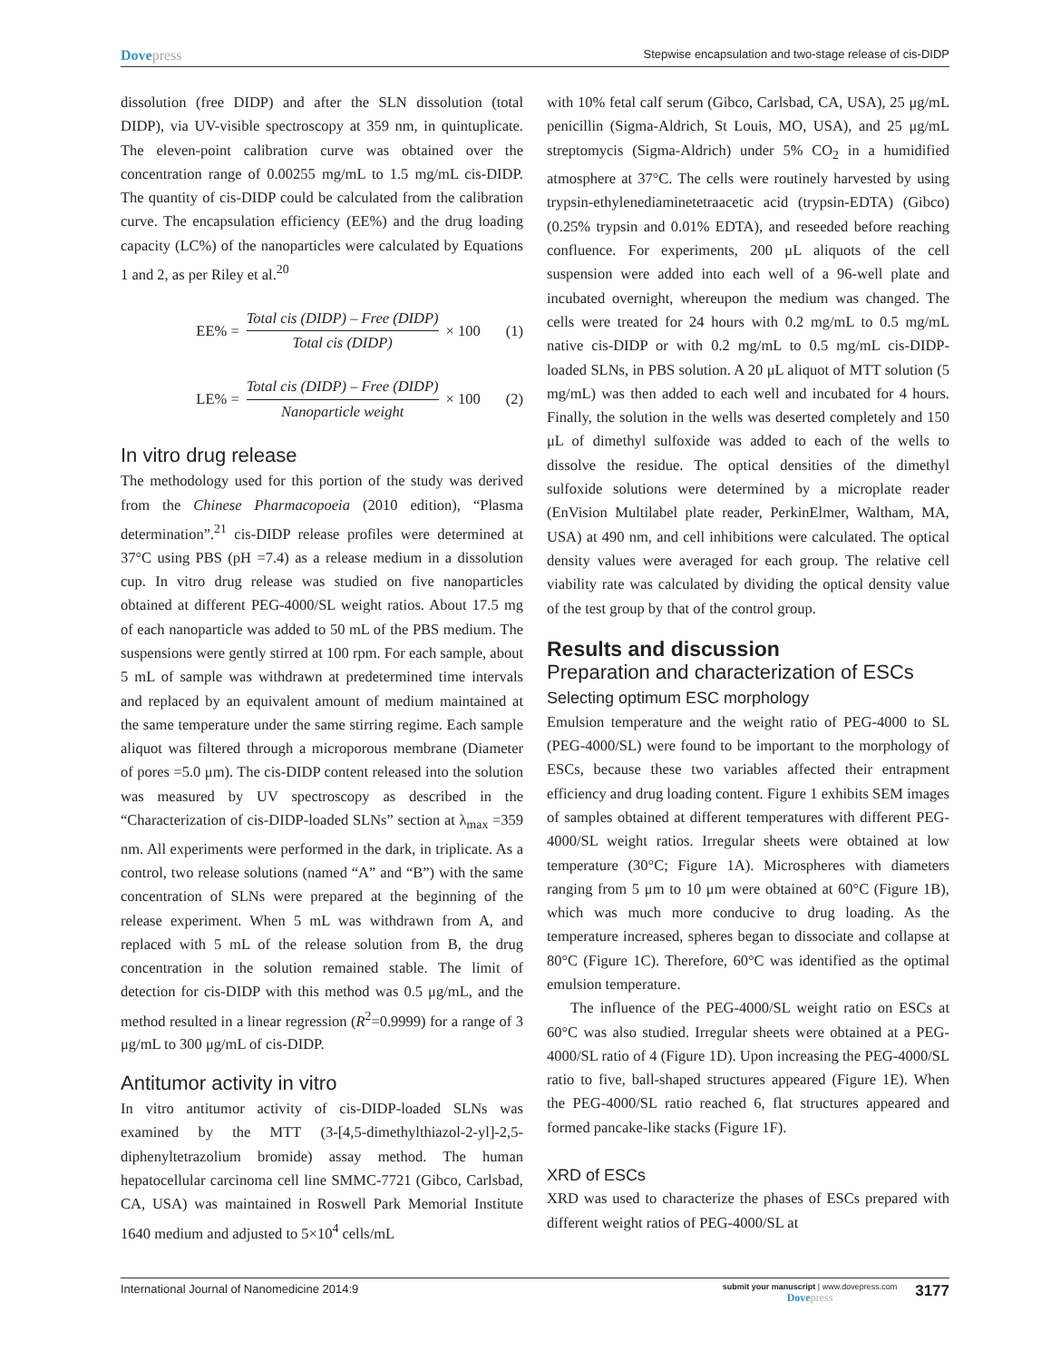Dovepress
Stepwise encapsulation and two-stage release of cis-DIDP
dissolution (free DIDP) and after the SLN dissolution (total DIDP), via UV-visible spectroscopy at 359 nm, in quintuplicate. The eleven-point calibration curve was obtained over the concentration range of 0.00255 mg/mL to 1.5 mg/mL cis-DIDP. The quantity of cis-DIDP could be calculated from the calibration curve. The encapsulation efficiency (EE%) and the drug loading capacity (LC%) of the nanoparticles were calculated by Equations 1 and 2, as per Riley et al.<sup>20</sup>
EE% = Total cis (DIDP) – Free (DIDP) Total cis (DIDP) × 100 (1)
LE% = Total cis (DIDP) – Free (DIDP) Nanoparticle weight × 100 (2)
In vitro drug release
The methodology used for this portion of the study was derived from the Chinese Pharmacopoeia (2010 edition), “Plasma determination”.<sup>21</sup> cis-DIDP release profiles were determined at 37°C using PBS (pH =7.4) as a release medium in a dissolution cup. In vitro drug release was studied on five nanoparticles obtained at different PEG-4000/SL weight ratios. About 17.5 mg of each nanoparticle was added to 50 mL of the PBS medium. The suspensions were gently stirred at 100 rpm. For each sample, about 5 mL of sample was withdrawn at predetermined time intervals and replaced by an equivalent amount of medium maintained at the same temperature under the same stirring regime. Each sample aliquot was filtered through a microporous membrane (Diameter of pores =5.0 μm). The cis-DIDP content released into the solution was measured by UV spectroscopy as described in the “Characterization of cis-DIDP-loaded SLNs” section at λ<sub>max</sub> =359 nm. All experiments were performed in the dark, in triplicate. As a control, two release solutions (named “A” and “B”) with the same concentration of SLNs were prepared at the beginning of the release experiment. When 5 mL was withdrawn from A, and replaced with 5 mL of the release solution from B, the drug concentration in the solution remained stable. The limit of detection for cis-DIDP with this method was 0.5 μg/mL, and the method resulted in a linear regression (R<sup>2</sup>=0.9999) for a range of 3 μg/mL to 300 μg/mL of cis-DIDP.
Antitumor activity in vitro
In vitro antitumor activity of cis-DIDP-loaded SLNs was examined by the MTT (3-[4,5-dimethylthiazol-2-yl]-2,5-diphenyltetrazolium bromide) assay method. The human hepatocellular carcinoma cell line SMMC-7721 (Gibco, Carlsbad, CA, USA) was maintained in Roswell Park Memorial Institute 1640 medium and adjusted to 5×10<sup>4</sup> cells/mL
with 10% fetal calf serum (Gibco, Carlsbad, CA, USA), 25 μg/mL penicillin (Sigma-Aldrich, St Louis, MO, USA), and 25 μg/mL streptomycis (Sigma-Aldrich) under 5% CO<sub>2</sub> in a humidified atmosphere at 37°C. The cells were routinely harvested by using trypsin-ethylenediaminetetraacetic acid (trypsin-EDTA) (Gibco) (0.25% trypsin and 0.01% EDTA), and reseeded before reaching confluence. For experiments, 200 μL aliquots of the cell suspension were added into each well of a 96-well plate and incubated overnight, whereupon the medium was changed. The cells were treated for 24 hours with 0.2 mg/mL to 0.5 mg/mL native cis-DIDP or with 0.2 mg/mL to 0.5 mg/mL cis-DIDP-loaded SLNs, in PBS solution. A 20 μL aliquot of MTT solution (5 mg/mL) was then added to each well and incubated for 4 hours. Finally, the solution in the wells was deserted completely and 150 μL of dimethyl sulfoxide was added to each of the wells to dissolve the residue. The optical densities of the dimethyl sulfoxide solutions were determined by a microplate reader (EnVision Multilabel plate reader, PerkinElmer, Waltham, MA, USA) at 490 nm, and cell inhibitions were calculated. The optical density values were averaged for each group. The relative cell viability rate was calculated by dividing the optical density value of the test group by that of the control group.
Results and discussion
Preparation and characterization of ESCs
Selecting optimum ESC morphology
Emulsion temperature and the weight ratio of PEG-4000 to SL (PEG-4000/SL) were found to be important to the morphology of ESCs, because these two variables affected their entrapment efficiency and drug loading content. Figure 1 exhibits SEM images of samples obtained at different temperatures with different PEG-4000/SL weight ratios. Irregular sheets were obtained at low temperature (30°C; Figure 1A). Microspheres with diameters ranging from 5 μm to 10 μm were obtained at 60°C (Figure 1B), which was much more conducive to drug loading. As the temperature increased, spheres began to dissociate and collapse at 80°C (Figure 1C). Therefore, 60°C was identified as the optimal emulsion temperature.
The influence of the PEG-4000/SL weight ratio on ESCs at 60°C was also studied. Irregular sheets were obtained at a PEG-4000/SL ratio of 4 (Figure 1D). Upon increasing the PEG-4000/SL ratio to five, ball-shaped structures appeared (Figure 1E). When the PEG-4000/SL ratio reached 6, flat structures appeared and formed pancake-like stacks (Figure 1F).
XRD of ESCs
XRD was used to characterize the phases of ESCs prepared with different weight ratios of PEG-4000/SL at
International Journal of Nanomedicine 2014:9
submit your manuscript | www.dovepress.com
Dovepress
3177